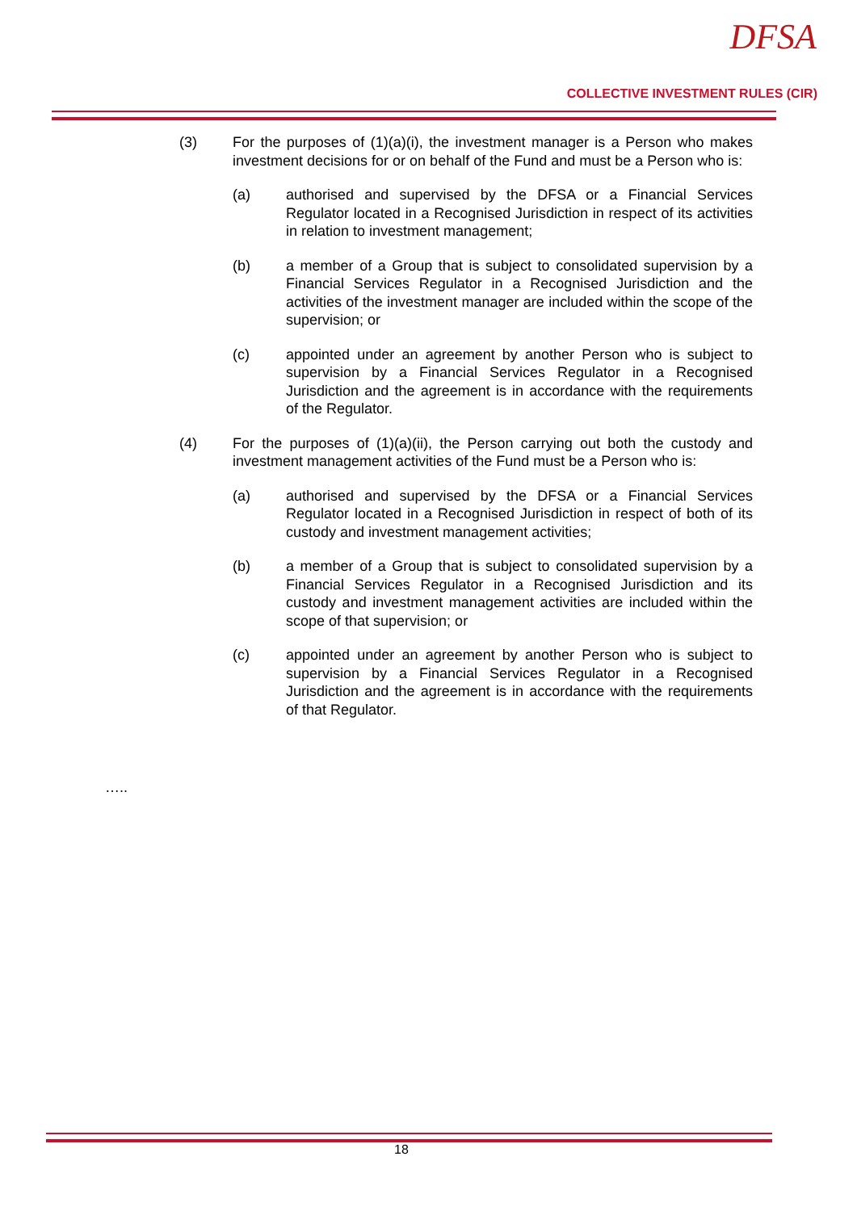DFSA
COLLECTIVE INVESTMENT RULES (CIR)
(3) For the purposes of (1)(a)(i), the investment manager is a Person who makes investment decisions for or on behalf of the Fund and must be a Person who is:
(a) authorised and supervised by the DFSA or a Financial Services Regulator located in a Recognised Jurisdiction in respect of its activities in relation to investment management;
(b) a member of a Group that is subject to consolidated supervision by a Financial Services Regulator in a Recognised Jurisdiction and the activities of the investment manager are included within the scope of the supervision; or
(c) appointed under an agreement by another Person who is subject to supervision by a Financial Services Regulator in a Recognised Jurisdiction and the agreement is in accordance with the requirements of the Regulator.
(4) For the purposes of (1)(a)(ii), the Person carrying out both the custody and investment management activities of the Fund must be a Person who is:
(a) authorised and supervised by the DFSA or a Financial Services Regulator located in a Recognised Jurisdiction in respect of both of its custody and investment management activities;
(b) a member of a Group that is subject to consolidated supervision by a Financial Services Regulator in a Recognised Jurisdiction and its custody and investment management activities are included within the scope of that supervision; or
(c) appointed under an agreement by another Person who is subject to supervision by a Financial Services Regulator in a Recognised Jurisdiction and the agreement is in accordance with the requirements of that Regulator.
…..
18